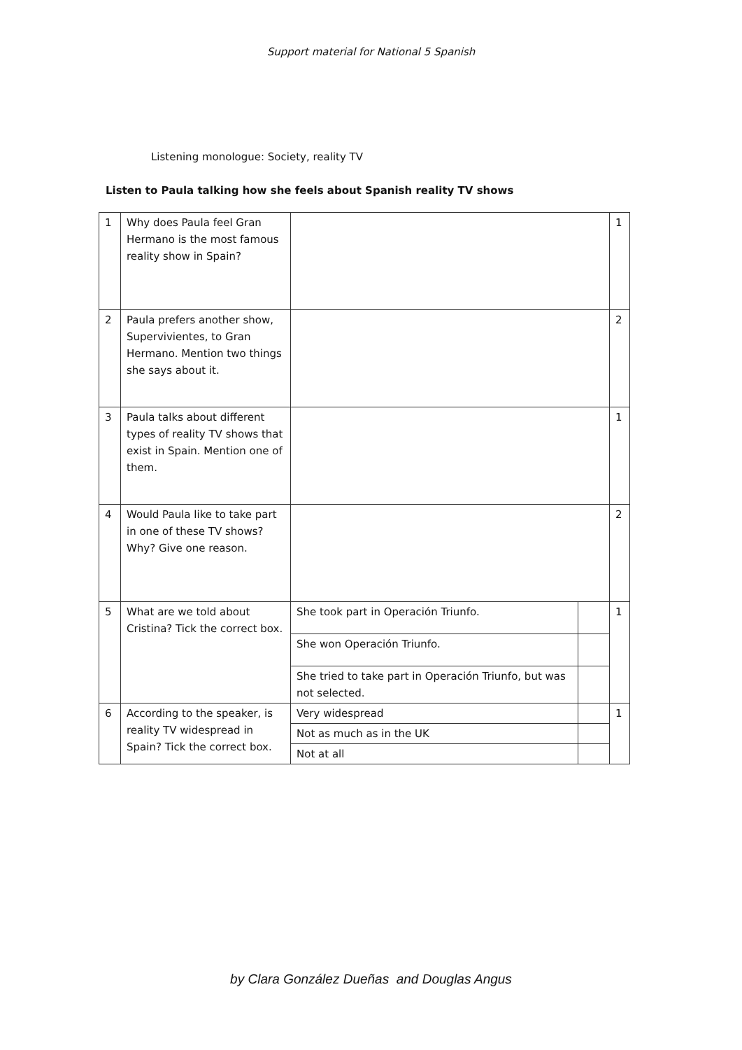Support material for National 5 Spanish
Listening monologue: Society, reality TV
Listen to Paula talking how she feels about Spanish reality TV shows
| 1 | Why does Paula feel Gran Hermano is the most famous reality show in Spain? | | | 1 |
| 2 | Paula prefers another show, Supervivientes, to Gran Hermano. Mention two things she says about it. | | | 2 |
| 3 | Paula talks about different types of reality TV shows that exist in Spain. Mention one of them. | | | 1 |
| 4 | Would Paula like to take part in one of these TV shows? Why? Give one reason. | | | 2 |
| 5 | What are we told about Cristina? Tick the correct box. | She took part in Operación Triunfo. | | 1 |
| | | She won Operación Triunfo. | | |
| | | She tried to take part in Operación Triunfo, but was not selected. | | |
| 6 | According to the speaker, is reality TV widespread in Spain? Tick the correct box. | Very widespread | | 1 |
| | | Not as much as in the UK | | |
| | | Not at all | | |
by Clara González Dueñas and Douglas Angus